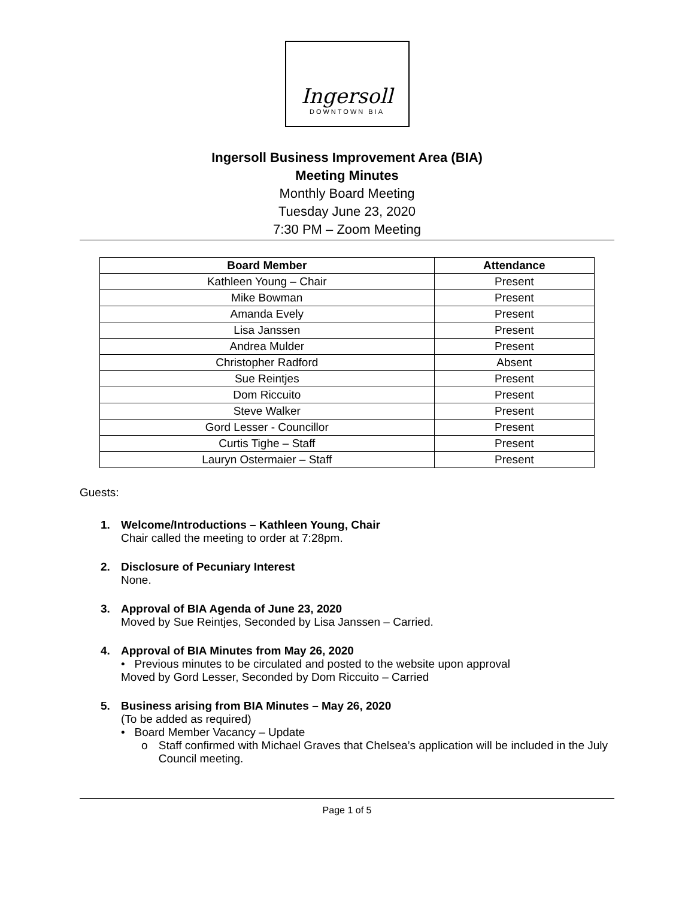Ingersoll
DOWNTOWN BIA
Ingersoll Business Improvement Area (BIA)
Meeting Minutes
Monthly Board Meeting
Tuesday June 23, 2020
7:30 PM – Zoom Meeting
| Board Member | Attendance |
| --- | --- |
| Kathleen Young – Chair | Present |
| Mike Bowman | Present |
| Amanda Evely | Present |
| Lisa Janssen | Present |
| Andrea Mulder | Present |
| Christopher Radford | Absent |
| Sue Reintjes | Present |
| Dom Riccuito | Present |
| Steve Walker | Present |
| Gord Lesser - Councillor | Present |
| Curtis Tighe – Staff | Present |
| Lauryn Ostermaier – Staff | Present |
Guests:
1. Welcome/Introductions – Kathleen Young, Chair
Chair called the meeting to order at 7:28pm.
2. Disclosure of Pecuniary Interest
None.
3. Approval of BIA Agenda of June 23, 2020
Moved by Sue Reintjes, Seconded by Lisa Janssen – Carried.
4. Approval of BIA Minutes from May 26, 2020
• Previous minutes to be circulated and posted to the website upon approval
Moved by Gord Lesser, Seconded by Dom Riccuito – Carried
5. Business arising from BIA Minutes – May 26, 2020
(To be added as required)
• Board Member Vacancy – Update
o Staff confirmed with Michael Graves that Chelsea’s application will be included in the July Council meeting.
Page 1 of 5